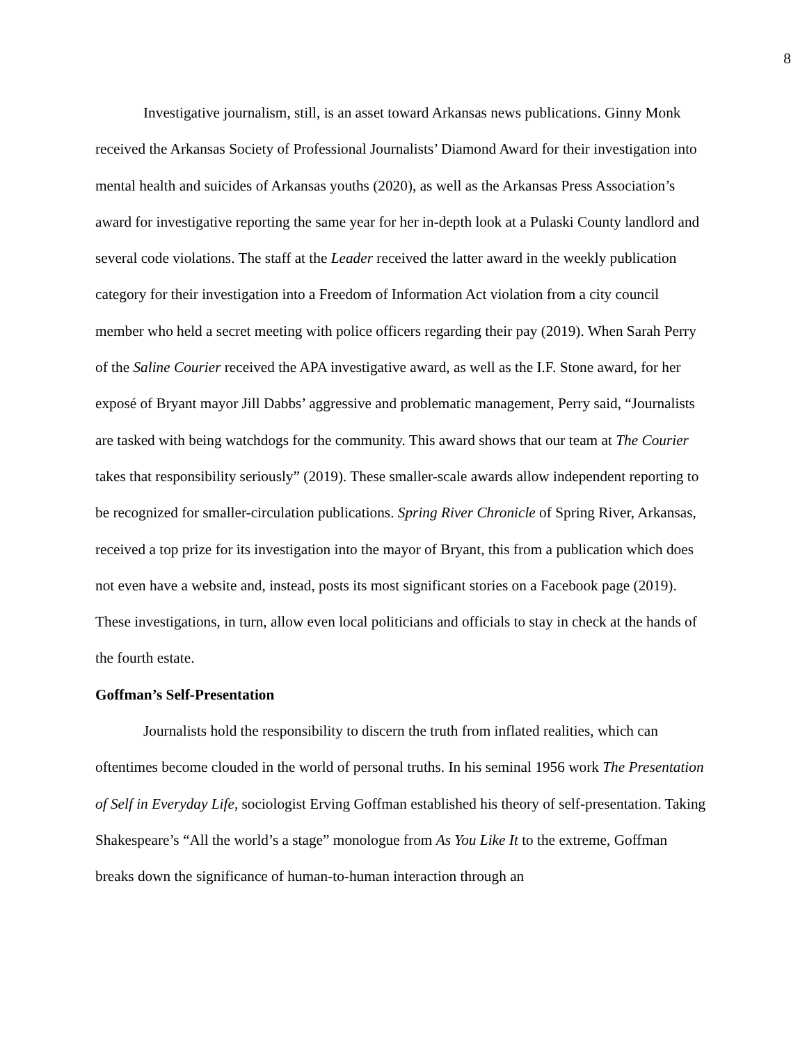8
Investigative journalism, still, is an asset toward Arkansas news publications. Ginny Monk received the Arkansas Society of Professional Journalists’ Diamond Award for their investigation into mental health and suicides of Arkansas youths (2020), as well as the Arkansas Press Association’s award for investigative reporting the same year for her in-depth look at a Pulaski County landlord and several code violations. The staff at the Leader received the latter award in the weekly publication category for their investigation into a Freedom of Information Act violation from a city council member who held a secret meeting with police officers regarding their pay (2019). When Sarah Perry of the Saline Courier received the APA investigative award, as well as the I.F. Stone award, for her exposé of Bryant mayor Jill Dabbs’ aggressive and problematic management, Perry said, “Journalists are tasked with being watchdogs for the community. This award shows that our team at The Courier takes that responsibility seriously” (2019). These smaller-scale awards allow independent reporting to be recognized for smaller-circulation publications. Spring River Chronicle of Spring River, Arkansas, received a top prize for its investigation into the mayor of Bryant, this from a publication which does not even have a website and, instead, posts its most significant stories on a Facebook page (2019). These investigations, in turn, allow even local politicians and officials to stay in check at the hands of the fourth estate.
Goffman’s Self-Presentation
Journalists hold the responsibility to discern the truth from inflated realities, which can oftentimes become clouded in the world of personal truths. In his seminal 1956 work The Presentation of Self in Everyday Life, sociologist Erving Goffman established his theory of self-presentation. Taking Shakespeare’s “All the world’s a stage” monologue from As You Like It to the extreme, Goffman breaks down the significance of human-to-human interaction through an